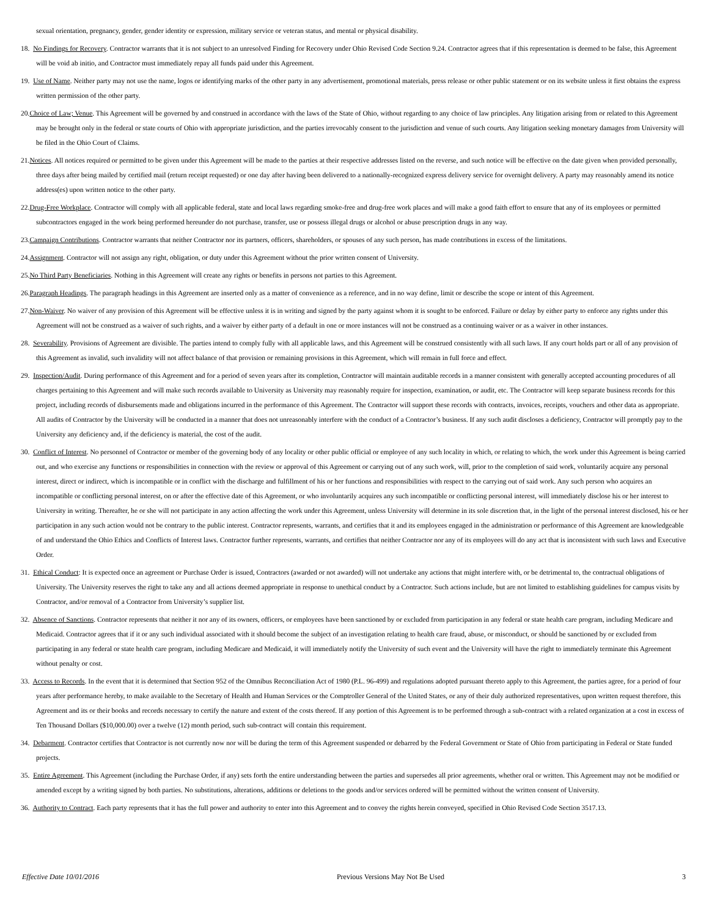sexual orientation, pregnancy, gender, gender identity or expression, military service or veteran status, and mental or physical disability.
18. No Findings for Recovery. Contractor warrants that it is not subject to an unresolved Finding for Recovery under Ohio Revised Code Section 9.24. Contractor agrees that if this representation is deemed to be false, this Agreement will be void ab initio, and Contractor must immediately repay all funds paid under this Agreement.
19. Use of Name. Neither party may not use the name, logos or identifying marks of the other party in any advertisement, promotional materials, press release or other public statement or on its website unless it first obtains the express written permission of the other party.
20.Choice of Law; Venue. This Agreement will be governed by and construed in accordance with the laws of the State of Ohio, without regarding to any choice of law principles. Any litigation arising from or related to this Agreement may be brought only in the federal or state courts of Ohio with appropriate jurisdiction, and the parties irrevocably consent to the jurisdiction and venue of such courts. Any litigation seeking monetary damages from University will be filed in the Ohio Court of Claims.
21.Notices. All notices required or permitted to be given under this Agreement will be made to the parties at their respective addresses listed on the reverse, and such notice will be effective on the date given when provided personally, three days after being mailed by certified mail (return receipt requested) or one day after having been delivered to a nationally-recognized express delivery service for overnight delivery. A party may reasonably amend its notice address(es) upon written notice to the other party.
22.Drug-Free Workplace. Contractor will comply with all applicable federal, state and local laws regarding smoke-free and drug-free work places and will make a good faith effort to ensure that any of its employees or permitted subcontractors engaged in the work being performed hereunder do not purchase, transfer, use or possess illegal drugs or alcohol or abuse prescription drugs in any way.
23.Campaign Contributions. Contractor warrants that neither Contractor nor its partners, officers, shareholders, or spouses of any such person, has made contributions in excess of the limitations.
24.Assignment. Contractor will not assign any right, obligation, or duty under this Agreement without the prior written consent of University.
25.No Third Party Beneficiaries. Nothing in this Agreement will create any rights or benefits in persons not parties to this Agreement.
26.Paragraph Headings. The paragraph headings in this Agreement are inserted only as a matter of convenience as a reference, and in no way define, limit or describe the scope or intent of this Agreement.
27.Non-Waiver. No waiver of any provision of this Agreement will be effective unless it is in writing and signed by the party against whom it is sought to be enforced. Failure or delay by either party to enforce any rights under this Agreement will not be construed as a waiver of such rights, and a waiver by either party of a default in one or more instances will not be construed as a continuing waiver or as a waiver in other instances.
28. Severability. Provisions of Agreement are divisible. The parties intend to comply fully with all applicable laws, and this Agreement will be construed consistently with all such laws. If any court holds part or all of any provision of this Agreement as invalid, such invalidity will not affect balance of that provision or remaining provisions in this Agreement, which will remain in full force and effect.
29. Inspection/Audit. During performance of this Agreement and for a period of seven years after its completion, Contractor will maintain auditable records in a manner consistent with generally accepted accounting procedures of all charges pertaining to this Agreement and will make such records available to University as University may reasonably require for inspection, examination, or audit, etc. The Contractor will keep separate business records for this project, including records of disbursements made and obligations incurred in the performance of this Agreement. The Contractor will support these records with contracts, invoices, receipts, vouchers and other data as appropriate. All audits of Contractor by the University will be conducted in a manner that does not unreasonably interfere with the conduct of a Contractor’s business. If any such audit discloses a deficiency, Contractor will promptly pay to the University any deficiency and, if the deficiency is material, the cost of the audit.
30. Conflict of Interest. No personnel of Contractor or member of the governing body of any locality or other public official or employee of any such locality in which, or relating to which, the work under this Agreement is being carried out, and who exercise any functions or responsibilities in connection with the review or approval of this Agreement or carrying out of any such work, will, prior to the completion of said work, voluntarily acquire any personal interest, direct or indirect, which is incompatible or in conflict with the discharge and fulfillment of his or her functions and responsibilities with respect to the carrying out of said work. Any such person who acquires an incompatible or conflicting personal interest, on or after the effective date of this Agreement, or who involuntarily acquires any such incompatible or conflicting personal interest, will immediately disclose his or her interest to University in writing. Thereafter, he or she will not participate in any action affecting the work under this Agreement, unless University will determine in its sole discretion that, in the light of the personal interest disclosed, his or her participation in any such action would not be contrary to the public interest. Contractor represents, warrants, and certifies that it and its employees engaged in the administration or performance of this Agreement are knowledgeable of and understand the Ohio Ethics and Conflicts of Interest laws. Contractor further represents, warrants, and certifies that neither Contractor nor any of its employees will do any act that is inconsistent with such laws and Executive Order.
31. Ethical Conduct: It is expected once an agreement or Purchase Order is issued, Contractors (awarded or not awarded) will not undertake any actions that might interfere with, or be detrimental to, the contractual obligations of University. The University reserves the right to take any and all actions deemed appropriate in response to unethical conduct by a Contractor. Such actions include, but are not limited to establishing guidelines for campus visits by Contractor, and/or removal of a Contractor from University’s supplier list.
32. Absence of Sanctions. Contractor represents that neither it nor any of its owners, officers, or employees have been sanctioned by or excluded from participation in any federal or state health care program, including Medicare and Medicaid. Contractor agrees that if it or any such individual associated with it should become the subject of an investigation relating to health care fraud, abuse, or misconduct, or should be sanctioned by or excluded from participating in any federal or state health care program, including Medicare and Medicaid, it will immediately notify the University of such event and the University will have the right to immediately terminate this Agreement without penalty or cost.
33. Access to Records. In the event that it is determined that Section 952 of the Omnibus Reconciliation Act of 1980 (P.L. 96-499) and regulations adopted pursuant thereto apply to this Agreement, the parties agree, for a period of four years after performance hereby, to make available to the Secretary of Health and Human Services or the Comptroller General of the United States, or any of their duly authorized representatives, upon written request therefore, this Agreement and its or their books and records necessary to certify the nature and extent of the costs thereof. If any portion of this Agreement is to be performed through a sub-contract with a related organization at a cost in excess of Ten Thousand Dollars ($10,000.00) over a twelve (12) month period, such sub-contract will contain this requirement.
34. Debarment. Contractor certifies that Contractor is not currently now nor will be during the term of this Agreement suspended or debarred by the Federal Government or State of Ohio from participating in Federal or State funded projects.
35. Entire Agreement. This Agreement (including the Purchase Order, if any) sets forth the entire understanding between the parties and supersedes all prior agreements, whether oral or written. This Agreement may not be modified or amended except by a writing signed by both parties. No substitutions, alterations, additions or deletions to the goods and/or services ordered will be permitted without the written consent of University.
36. Authority to Contract. Each party represents that it has the full power and authority to enter into this Agreement and to convey the rights herein conveyed, specified in Ohio Revised Code Section 3517.13.
Effective Date 10/01/2016 Previous Versions May Not Be Used 3